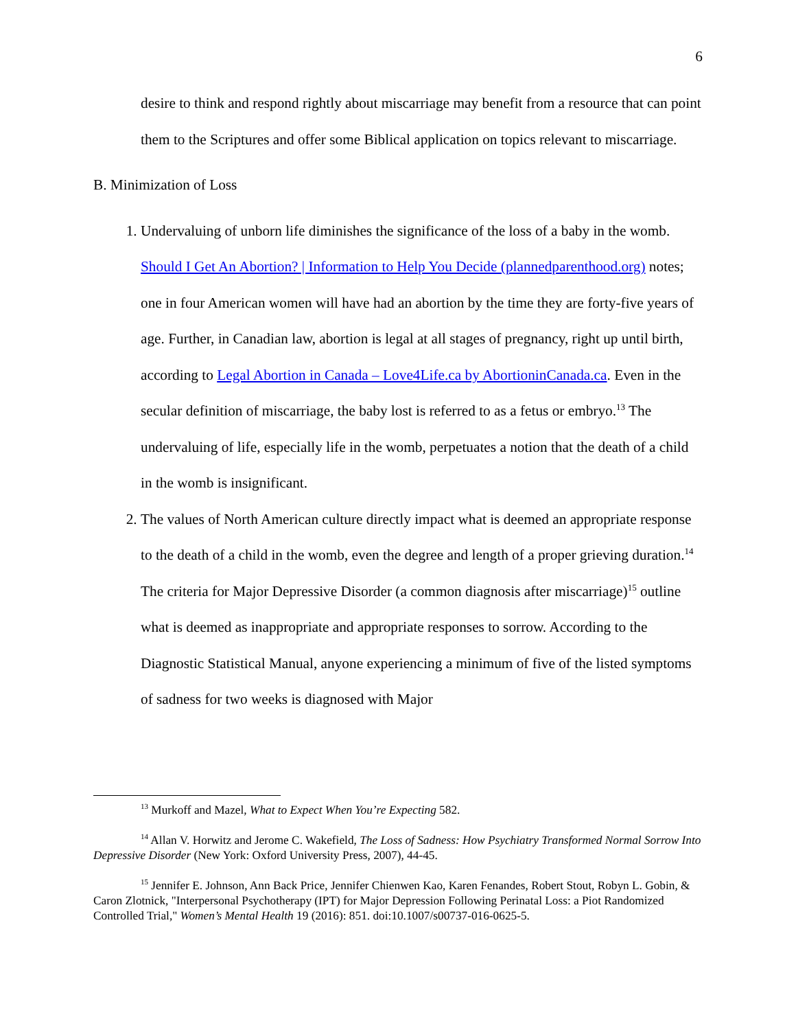6
desire to think and respond rightly about miscarriage may benefit from a resource that can point them to the Scriptures and offer some Biblical application on topics relevant to miscarriage.
B. Minimization of Loss
1. Undervaluing of unborn life diminishes the significance of the loss of a baby in the womb. Should I Get An Abortion? | Information to Help You Decide (plannedparenthood.org) notes; one in four American women will have had an abortion by the time they are forty-five years of age. Further, in Canadian law, abortion is legal at all stages of pregnancy, right up until birth, according to Legal Abortion in Canada – Love4Life.ca by AbortioninCanada.ca. Even in the secular definition of miscarriage, the baby lost is referred to as a fetus or embryo.<sup>13</sup> The undervaluing of life, especially life in the womb, perpetuates a notion that the death of a child in the womb is insignificant.
2. The values of North American culture directly impact what is deemed an appropriate response to the death of a child in the womb, even the degree and length of a proper grieving duration.<sup>14</sup> The criteria for Major Depressive Disorder (a common diagnosis after miscarriage)<sup>15</sup> outline what is deemed as inappropriate and appropriate responses to sorrow. According to the Diagnostic Statistical Manual, anyone experiencing a minimum of five of the listed symptoms of sadness for two weeks is diagnosed with Major
<sup>13</sup> Murkoff and Mazel, What to Expect When You’re Expecting 582.
<sup>14</sup> Allan V. Horwitz and Jerome C. Wakefield, The Loss of Sadness: How Psychiatry Transformed Normal Sorrow Into Depressive Disorder (New York: Oxford University Press, 2007), 44-45.
<sup>15</sup> Jennifer E. Johnson, Ann Back Price, Jennifer Chienwen Kao, Karen Fenandes, Robert Stout, Robyn L. Gobin, & Caron Zlotnick, "Interpersonal Psychotherapy (IPT) for Major Depression Following Perinatal Loss: a Piot Randomized Controlled Trial," Women’s Mental Health 19 (2016): 851. doi:10.1007/s00737-016-0625-5.